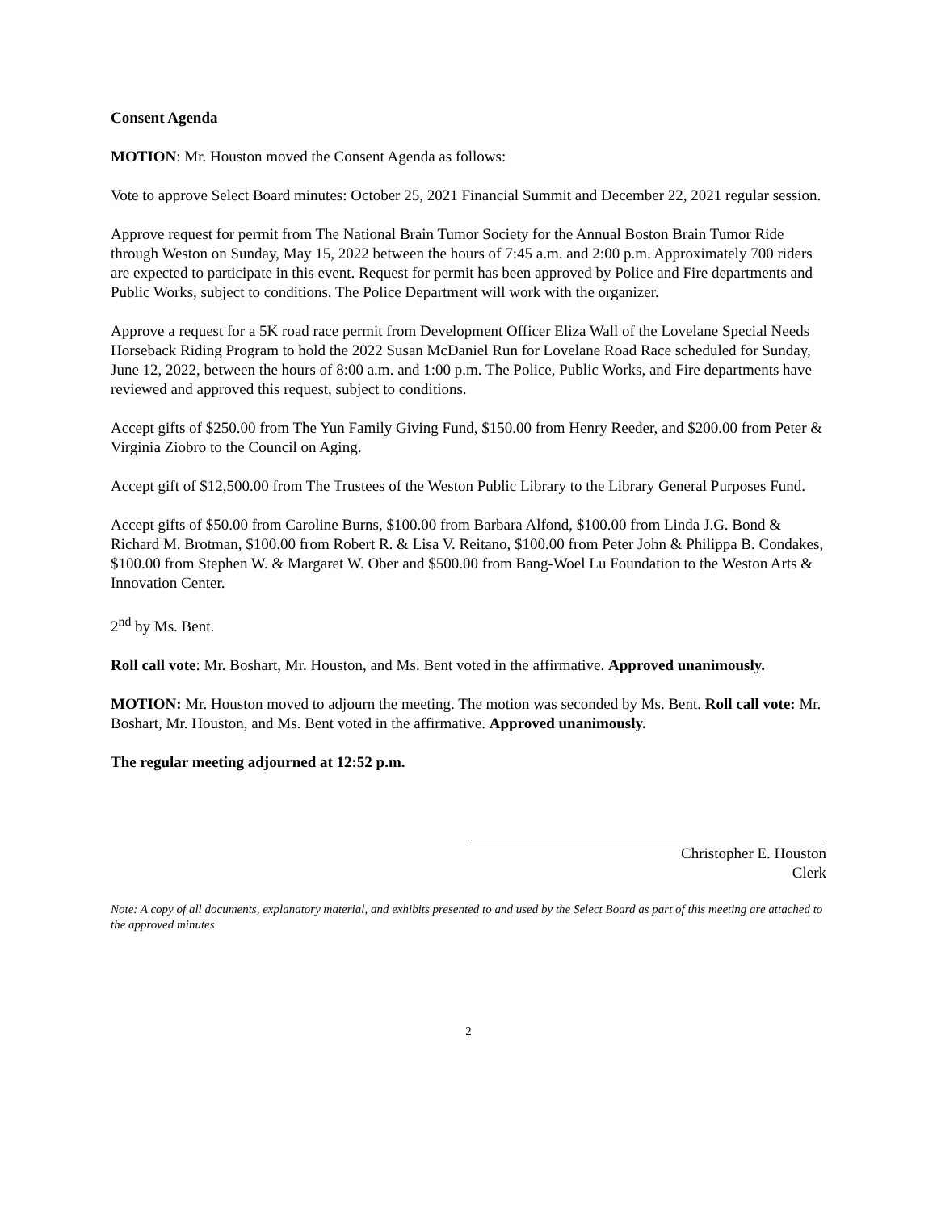Consent Agenda
MOTION: Mr. Houston moved the Consent Agenda as follows:
Vote to approve Select Board minutes: October 25, 2021 Financial Summit and December 22, 2021 regular session.
Approve request for permit from The National Brain Tumor Society for the Annual Boston Brain Tumor Ride through Weston on Sunday, May 15, 2022 between the hours of 7:45 a.m. and 2:00 p.m. Approximately 700 riders are expected to participate in this event. Request for permit has been approved by Police and Fire departments and Public Works, subject to conditions. The Police Department will work with the organizer.
Approve a request for a 5K road race permit from Development Officer Eliza Wall of the Lovelane Special Needs Horseback Riding Program to hold the 2022 Susan McDaniel Run for Lovelane Road Race scheduled for Sunday, June 12, 2022, between the hours of 8:00 a.m. and 1:00 p.m. The Police, Public Works, and Fire departments have reviewed and approved this request, subject to conditions.
Accept gifts of $250.00 from The Yun Family Giving Fund, $150.00 from Henry Reeder, and $200.00 from Peter & Virginia Ziobro to the Council on Aging.
Accept gift of $12,500.00 from The Trustees of the Weston Public Library to the Library General Purposes Fund.
Accept gifts of $50.00 from Caroline Burns, $100.00 from Barbara Alfond, $100.00 from Linda J.G. Bond & Richard M. Brotman, $100.00 from Robert R. & Lisa V. Reitano, $100.00 from Peter John & Philippa B. Condakes, $100.00 from Stephen W. & Margaret W. Ober and $500.00 from Bang-Woel Lu Foundation to the Weston Arts & Innovation Center.
2<sup>nd</sup> by Ms. Bent.
Roll call vote: Mr. Boshart, Mr. Houston, and Ms. Bent voted in the affirmative. Approved unanimously.
MOTION: Mr. Houston moved to adjourn the meeting. The motion was seconded by Ms. Bent. Roll call vote: Mr. Boshart, Mr. Houston, and Ms. Bent voted in the affirmative. Approved unanimously.
The regular meeting adjourned at 12:52 p.m.
Christopher E. Houston
Clerk
Note: A copy of all documents, explanatory material, and exhibits presented to and used by the Select Board as part of this meeting are attached to the approved minutes
2